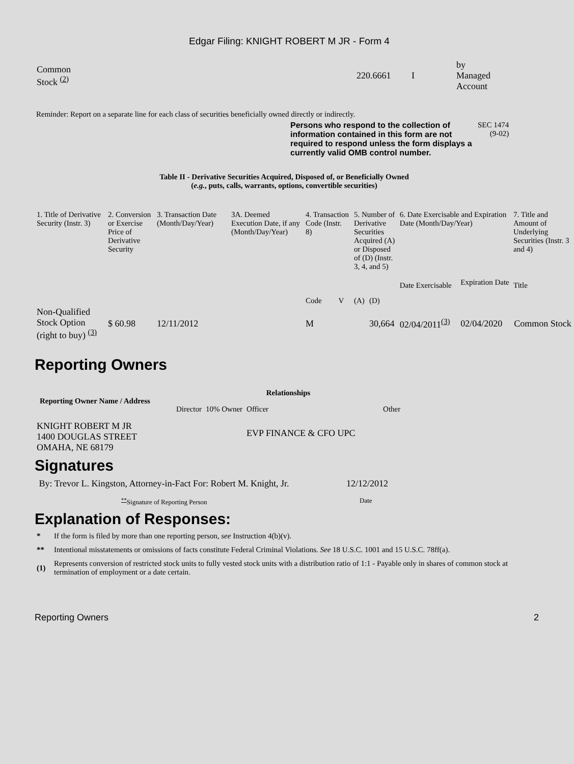Edgar Filing: KNIGHT ROBERT M JR - Form 4
| Common Stock <sup>(2)</sup> | 220.6661 | I | by Managed Account |
Reminder: Report on a separate line for each class of securities beneficially owned directly or indirectly.
| | Persons who respond to the collection of information contained in this form are not required to respond unless the form displays a currently valid OMB control number. | SEC 1474 (9-02) |
Table II - Derivative Securities Acquired, Disposed of, or Beneficially Owned
(e.g., puts, calls, warrants, options, convertible securities)
| 1. Title of Derivative Security (Instr. 3) | 2. Conversion or Exercise Price of Derivative Security | 3. Transaction Date (Month/Day/Year) | 3A. Deemed Execution Date, if any (Month/Day/Year) | 4. Transaction Code (Instr. 8) | | 5. Number of Derivative Securities Acquired (A) or Disposed of (D) (Instr. 3, 4, and 5) | | 6. Date Exercisable and Expiration Date (Month/Day/Year) | | 7. Title and Amount of Underlying Securities (Instr. 3 and 4) |
| | | | | Code | V | (A) | (D) | Date Exercisable | Expiration Date | Title |
| Non-Qualified Stock Option (right to buy) <sup>(3)</sup> | $ 60.98 | 12/11/2012 | | M | | | 30,664 | 02/04/2011<sup>(3)</sup> | 02/04/2020 | Common Stock |
Reporting Owners
| Reporting Owner Name / Address | Relationships | | | |
| --- | --- | --- | --- | --- |
| | Director | 10% Owner | Officer | Other |
| KNIGHT ROBERT M JR 1400 DOUGLAS STREET OMAHA, NE 68179 | | | EVP FINANCE & CFO UPC | |
Signatures
| By: Trevor L. Kingston, Attorney-in-Fact For: Robert M. Knight, Jr. | 12/12/2012 |
| <sup>**</sup> Signature of Reporting Person | Date |
Explanation of Responses:
| * | If the form is filed by more than one reporting person, see Instruction 4(b)(v). |
| ** | Intentional misstatements or omissions of facts constitute Federal Criminal Violations. See 18 U.S.C. 1001 and 15 U.S.C. 78ff(a). |
| (1) | Represents conversion of restricted stock units to fully vested stock units with a distribution ratio of 1:1 - Payable only in shares of common stock at termination of employment or a date certain. |
Reporting Owners 2